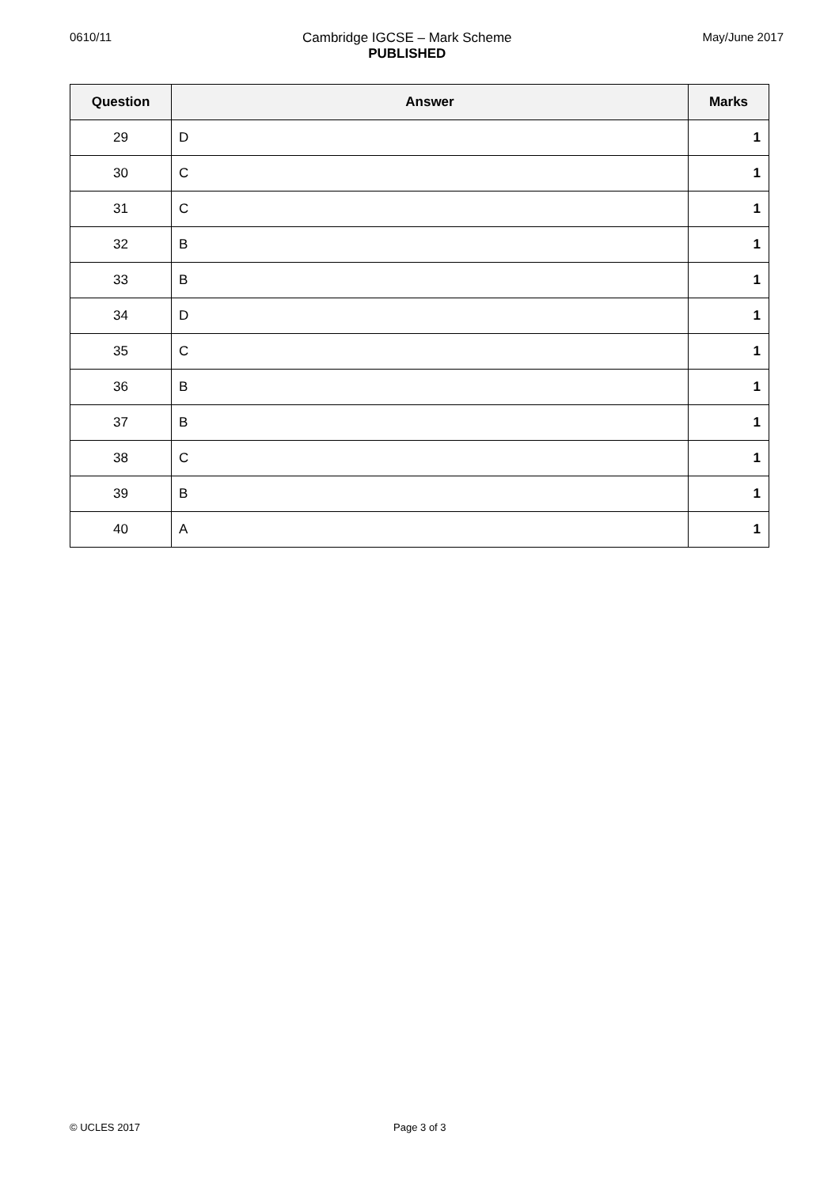0610/11 Cambridge IGCSE – Mark Scheme
PUBLISHED
May/June 2017
| Question | Answer | Marks |
| --- | --- | --- |
| 29 | D | 1 |
| 30 | C | 1 |
| 31 | C | 1 |
| 32 | B | 1 |
| 33 | B | 1 |
| 34 | D | 1 |
| 35 | C | 1 |
| 36 | B | 1 |
| 37 | B | 1 |
| 38 | C | 1 |
| 39 | B | 1 |
| 40 | A | 1 |
© UCLES 2017 Page 3 of 3